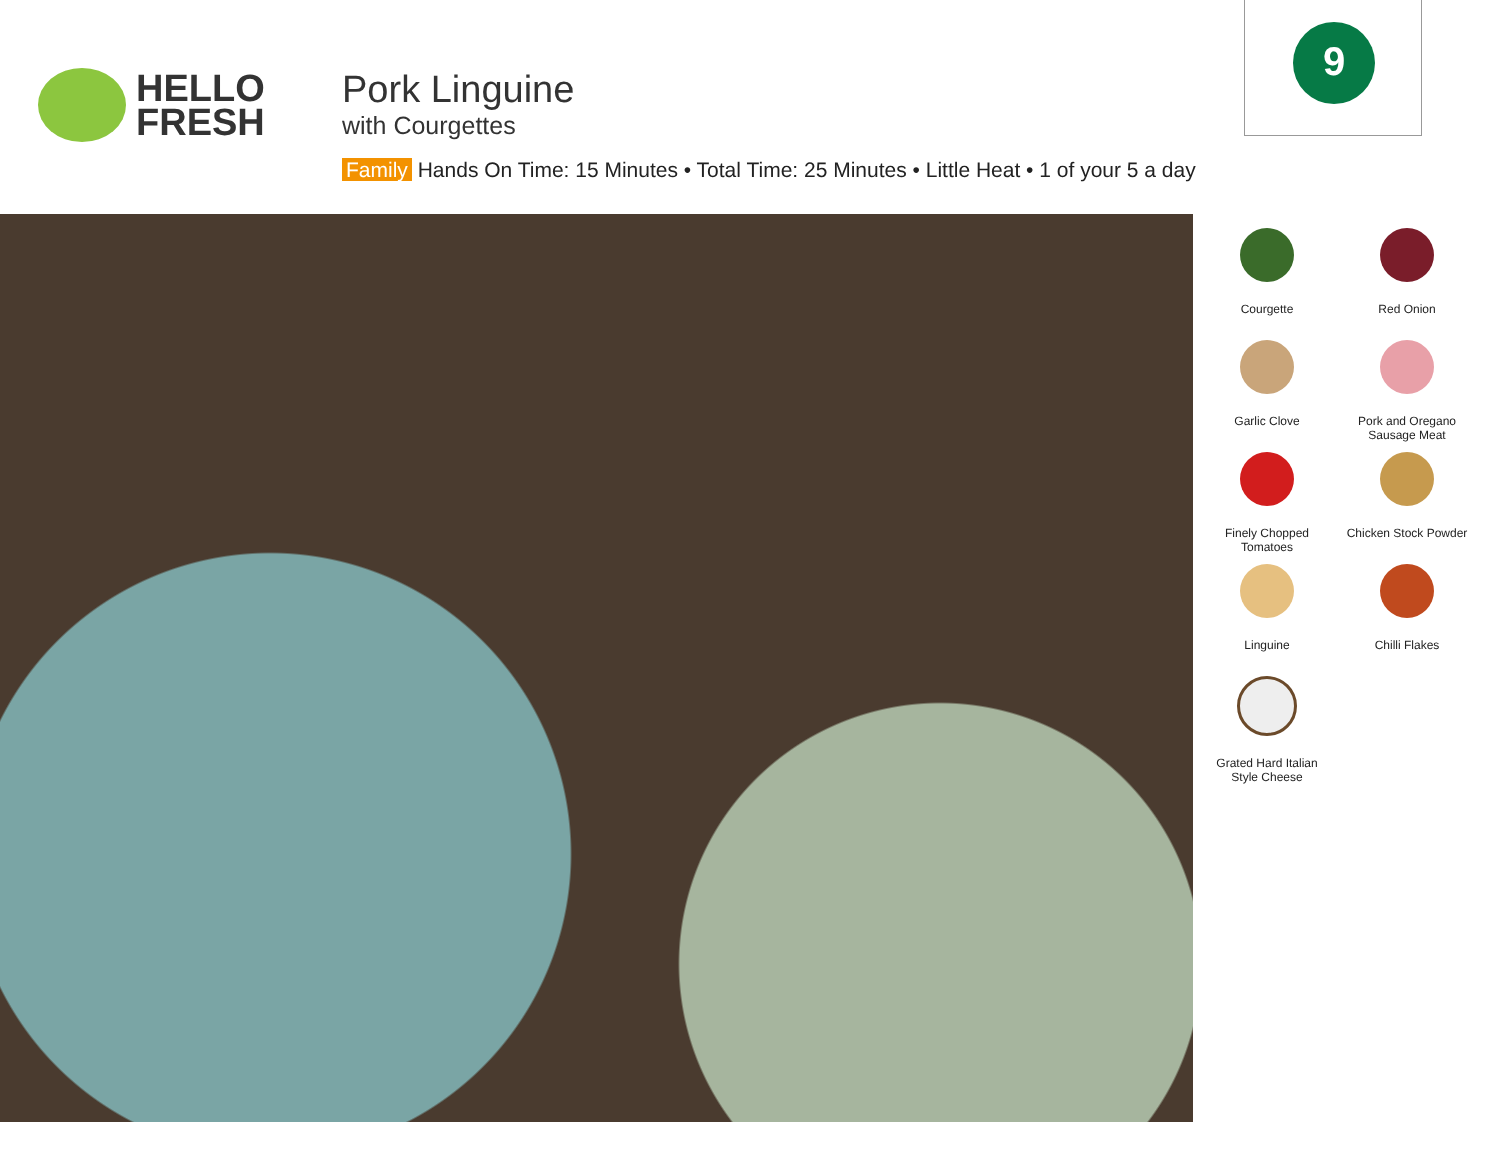HELLO
FRESH
Pork Linguine
with Courgettes
Family Hands On Time: 15 Minutes • Total Time: 25 Minutes • Little Heat • 1 of your 5 a day
9
Courgette
Red Onion
Garlic Clove
Pork and Oregano
Sausage Meat
Finely Chopped
Tomatoes
Chicken Stock Powder
Linguine
Chilli Flakes
Grated Hard Italian
Style Cheese